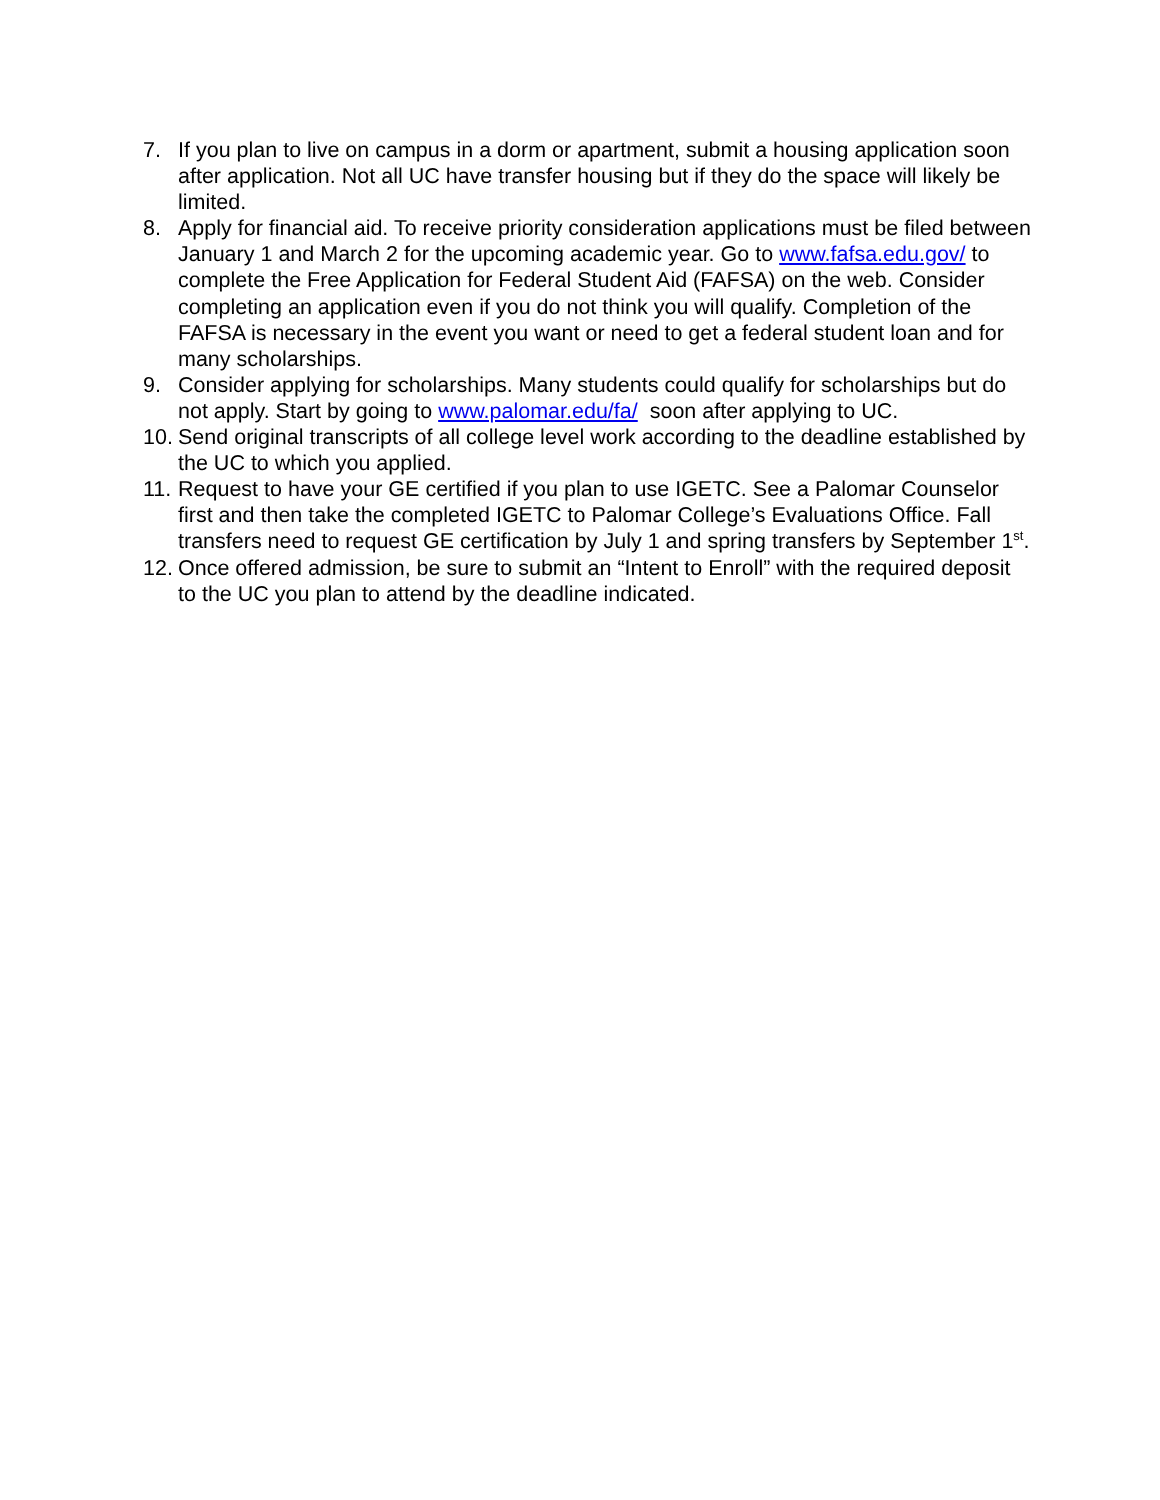7. If you plan to live on campus in a dorm or apartment, submit a housing application soon after application. Not all UC have transfer housing but if they do the space will likely be limited.
8. Apply for financial aid. To receive priority consideration applications must be filed between January 1 and March 2 for the upcoming academic year. Go to www.fafsa.edu.gov/ to complete the Free Application for Federal Student Aid (FAFSA) on the web. Consider completing an application even if you do not think you will qualify. Completion of the FAFSA is necessary in the event you want or need to get a federal student loan and for many scholarships.
9. Consider applying for scholarships. Many students could qualify for scholarships but do not apply. Start by going to www.palomar.edu/fa/ soon after applying to UC.
10.
Send original transcripts of all college level work according to the deadline established by the UC to which you applied.
11.
Request to have your GE certified if you plan to use IGETC. See a Palomar Counselor first and then take the completed IGETC to Palomar College’s Evaluations Office. Fall transfers need to request GE certification by July 1 and spring transfers by September 1<sup>st</sup>.
12.
Once offered admission, be sure to submit an “Intent to Enroll” with the required deposit to the UC you plan to attend by the deadline indicated.